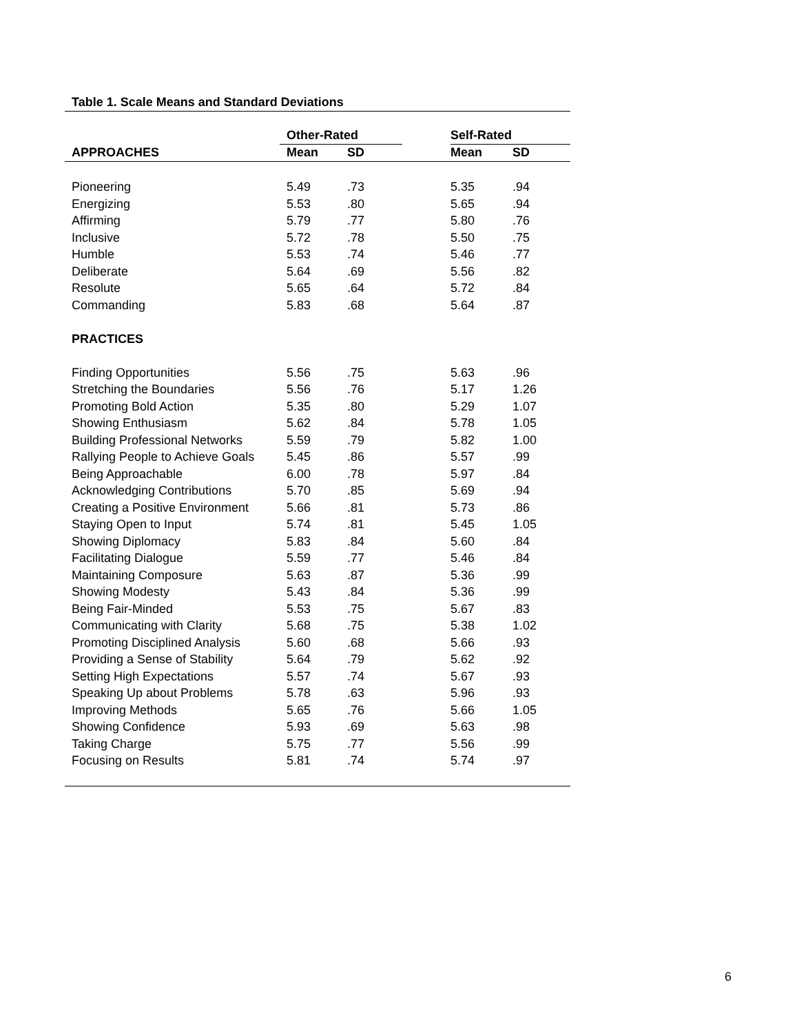Table 1. Scale Means and Standard Deviations
| | Other-Rated | | | Self-Rated | |
| --- | --- | --- | --- | --- | --- |
| APPROACHES | Mean | SD | | Mean | SD |
| Pioneering | 5.49 | .73 | | 5.35 | .94 |
| Energizing | 5.53 | .80 | | 5.65 | .94 |
| Affirming | 5.79 | .77 | | 5.80 | .76 |
| Inclusive | 5.72 | .78 | | 5.50 | .75 |
| Humble | 5.53 | .74 | | 5.46 | .77 |
| Deliberate | 5.64 | .69 | | 5.56 | .82 |
| Resolute | 5.65 | .64 | | 5.72 | .84 |
| Commanding | 5.83 | .68 | | 5.64 | .87 |
| PRACTICES | | | | | |
| Finding Opportunities | 5.56 | .75 | | 5.63 | .96 |
| Stretching the Boundaries | 5.56 | .76 | | 5.17 | 1.26 |
| Promoting Bold Action | 5.35 | .80 | | 5.29 | 1.07 |
| Showing Enthusiasm | 5.62 | .84 | | 5.78 | 1.05 |
| Building Professional Networks | 5.59 | .79 | | 5.82 | 1.00 |
| Rallying People to Achieve Goals | 5.45 | .86 | | 5.57 | .99 |
| Being Approachable | 6.00 | .78 | | 5.97 | .84 |
| Acknowledging Contributions | 5.70 | .85 | | 5.69 | .94 |
| Creating a Positive Environment | 5.66 | .81 | | 5.73 | .86 |
| Staying Open to Input | 5.74 | .81 | | 5.45 | 1.05 |
| Showing Diplomacy | 5.83 | .84 | | 5.60 | .84 |
| Facilitating Dialogue | 5.59 | .77 | | 5.46 | .84 |
| Maintaining Composure | 5.63 | .87 | | 5.36 | .99 |
| Showing Modesty | 5.43 | .84 | | 5.36 | .99 |
| Being Fair-Minded | 5.53 | .75 | | 5.67 | .83 |
| Communicating with Clarity | 5.68 | .75 | | 5.38 | 1.02 |
| Promoting Disciplined Analysis | 5.60 | .68 | | 5.66 | .93 |
| Providing a Sense of Stability | 5.64 | .79 | | 5.62 | .92 |
| Setting High Expectations | 5.57 | .74 | | 5.67 | .93 |
| Speaking Up about Problems | 5.78 | .63 | | 5.96 | .93 |
| Improving Methods | 5.65 | .76 | | 5.66 | 1.05 |
| Showing Confidence | 5.93 | .69 | | 5.63 | .98 |
| Taking Charge | 5.75 | .77 | | 5.56 | .99 |
| Focusing on Results | 5.81 | .74 | | 5.74 | .97 |
6